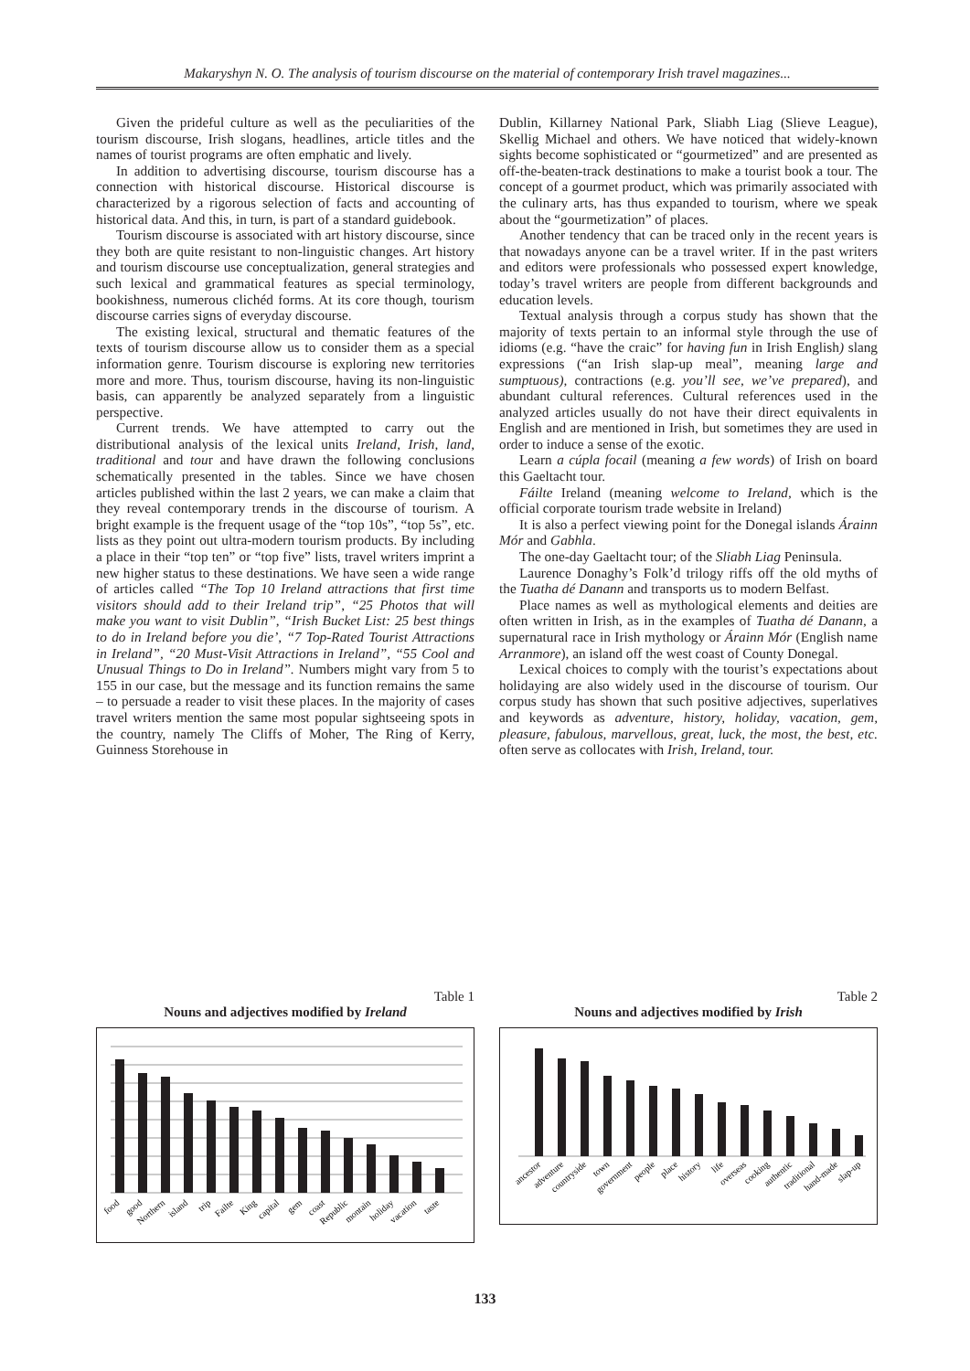Makaryshyn N. O. The analysis of tourism discourse on the material of contemporary Irish travel magazines...
Given the prideful culture as well as the peculiarities of the tourism discourse, Irish slogans, headlines, article titles and the names of tourist programs are often emphatic and lively.
In addition to advertising discourse, tourism discourse has a connection with historical discourse. Historical discourse is characterized by a rigorous selection of facts and accounting of historical data. And this, in turn, is part of a standard guidebook.
Tourism discourse is associated with art history discourse, since they both are quite resistant to non-linguistic changes. Art history and tourism discourse use conceptualization, general strategies and such lexical and grammatical features as special terminology, bookishness, numerous clichéd forms. At its core though, tourism discourse carries signs of everyday discourse.
The existing lexical, structural and thematic features of the texts of tourism discourse allow us to consider them as a special information genre. Tourism discourse is exploring new territories more and more. Thus, tourism discourse, having its non-linguistic basis, can apparently be analyzed separately from a linguistic perspective.
Current trends. We have attempted to carry out the distributional analysis of the lexical units Ireland, Irish, land, traditional and tour and have drawn the following conclusions schematically presented in the tables. Since we have chosen articles published within the last 2 years, we can make a claim that they reveal contemporary trends in the discourse of tourism. A bright example is the frequent usage of the “top 10s”, “top 5s”, etc. lists as they point out ultra-modern tourism products. By including a place in their “top ten” or “top five” lists, travel writers imprint a new higher status to these destinations. We have seen a wide range of articles called “The Top 10 Ireland attractions that first time visitors should add to their Ireland trip”, “25 Photos that will make you want to visit Dublin”, “Irish Bucket List: 25 best things to do in Ireland before you die’, “7 Top-Rated Tourist Attractions in Ireland”, “20 Must-Visit Attractions in Ireland”, “55 Cool and Unusual Things to Do in Ireland”. Numbers might vary from 5 to 155 in our case, but the message and its function remains the same – to persuade a reader to visit these places. In the majority of cases travel writers mention the same most popular sightseeing spots in the country, namely The Cliffs of Moher, The Ring of Kerry, Guinness Storehouse in
Dublin, Killarney National Park, Sliabh Liag (Slieve League), Skellig Michael and others. We have noticed that widely-known sights become sophisticated or “gourmetized” and are presented as off-the-beaten-track destinations to make a tourist book a tour. The concept of a gourmet product, which was primarily associated with the culinary arts, has thus expanded to tourism, where we speak about the “gourmetization” of places.
Another tendency that can be traced only in the recent years is that nowadays anyone can be a travel writer. If in the past writers and editors were professionals who possessed expert knowledge, today’s travel writers are people from different backgrounds and education levels.
Textual analysis through a corpus study has shown that the majority of texts pertain to an informal style through the use of idioms (e.g. “have the craic” for having fun in Irish English) slang expressions (“an Irish slap-up meal”, meaning large and sumptuous), contractions (e.g. you’ll see, we’ve prepared), and abundant cultural references. Cultural references used in the analyzed articles usually do not have their direct equivalents in English and are mentioned in Irish, but sometimes they are used in order to induce a sense of the exotic.
Learn a cúpla focail (meaning a few words) of Irish on board this Gaeltacht tour.
Fáilte Ireland (meaning welcome to Ireland, which is the official corporate tourism trade website in Ireland)
It is also a perfect viewing point for the Donegal islands Árainn Mór and Gabhla.
The one-day Gaeltacht tour; of the Sliabh Liag Peninsula.
Laurence Donaghy’s Folk’d trilogy riffs off the old myths of the Tuatha dé Danann and transports us to modern Belfast.
Place names as well as mythological elements and deities are often written in Irish, as in the examples of Tuatha dé Danann, a supernatural race in Irish mythology or Árainn Mór (English name Arranmore), an island off the west coast of County Donegal.
Lexical choices to comply with the tourist’s expectations about holidaying are also widely used in the discourse of tourism. Our corpus study has shown that such positive adjectives, superlatives and keywords as adventure, history, holiday, vacation, gem, pleasure, fabulous, marvellous, great, luck, the most, the best, etc. often serve as collocates with Irish, Ireland, tour.
Table 1
Nouns and adjectives modified by Ireland
food
good
Northern
island
trip
Failte
King
capital
gem
coast
Republic
montain
holiday
vacation
taste
Table 2
Nouns and adjectives modified by Irish
ancestor
adventure
countryside
town
government
people
place
history
life
overseas
cooking
authentic
traditional
hand-made
slap-up
133